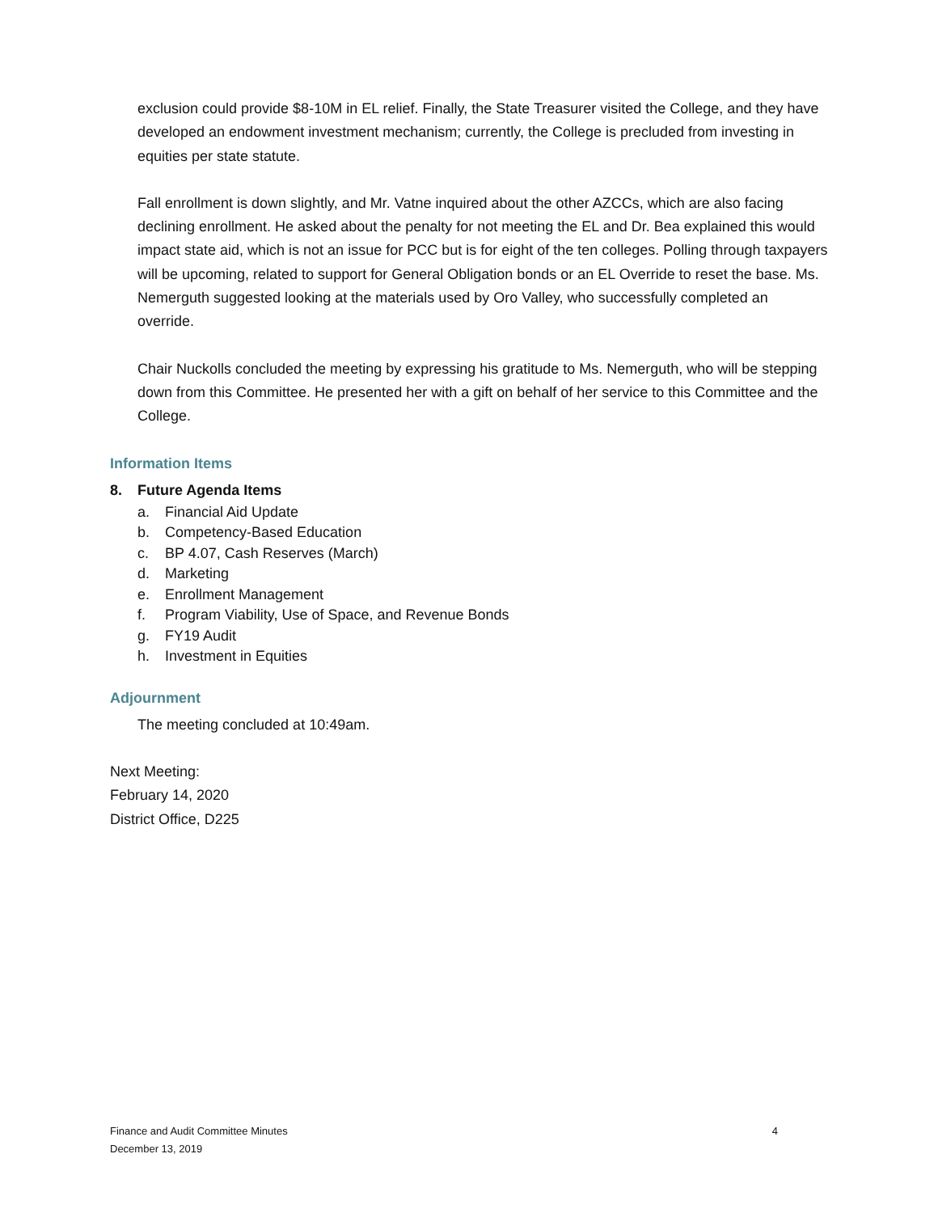exclusion could provide $8-10M in EL relief. Finally, the State Treasurer visited the College, and they have developed an endowment investment mechanism; currently, the College is precluded from investing in equities per state statute.
Fall enrollment is down slightly, and Mr. Vatne inquired about the other AZCCs, which are also facing declining enrollment. He asked about the penalty for not meeting the EL and Dr. Bea explained this would impact state aid, which is not an issue for PCC but is for eight of the ten colleges. Polling through taxpayers will be upcoming, related to support for General Obligation bonds or an EL Override to reset the base. Ms. Nemerguth suggested looking at the materials used by Oro Valley, who successfully completed an override.
Chair Nuckolls concluded the meeting by expressing his gratitude to Ms. Nemerguth, who will be stepping down from this Committee. He presented her with a gift on behalf of her service to this Committee and the College.
Information Items
8. Future Agenda Items
a. Financial Aid Update
b. Competency-Based Education
c. BP 4.07, Cash Reserves (March)
d. Marketing
e. Enrollment Management
f. Program Viability, Use of Space, and Revenue Bonds
g. FY19 Audit
h. Investment in Equities
Adjournment
The meeting concluded at 10:49am.
Next Meeting:
February 14, 2020
District Office, D225
Finance and Audit Committee Minutes
December 13, 2019
4